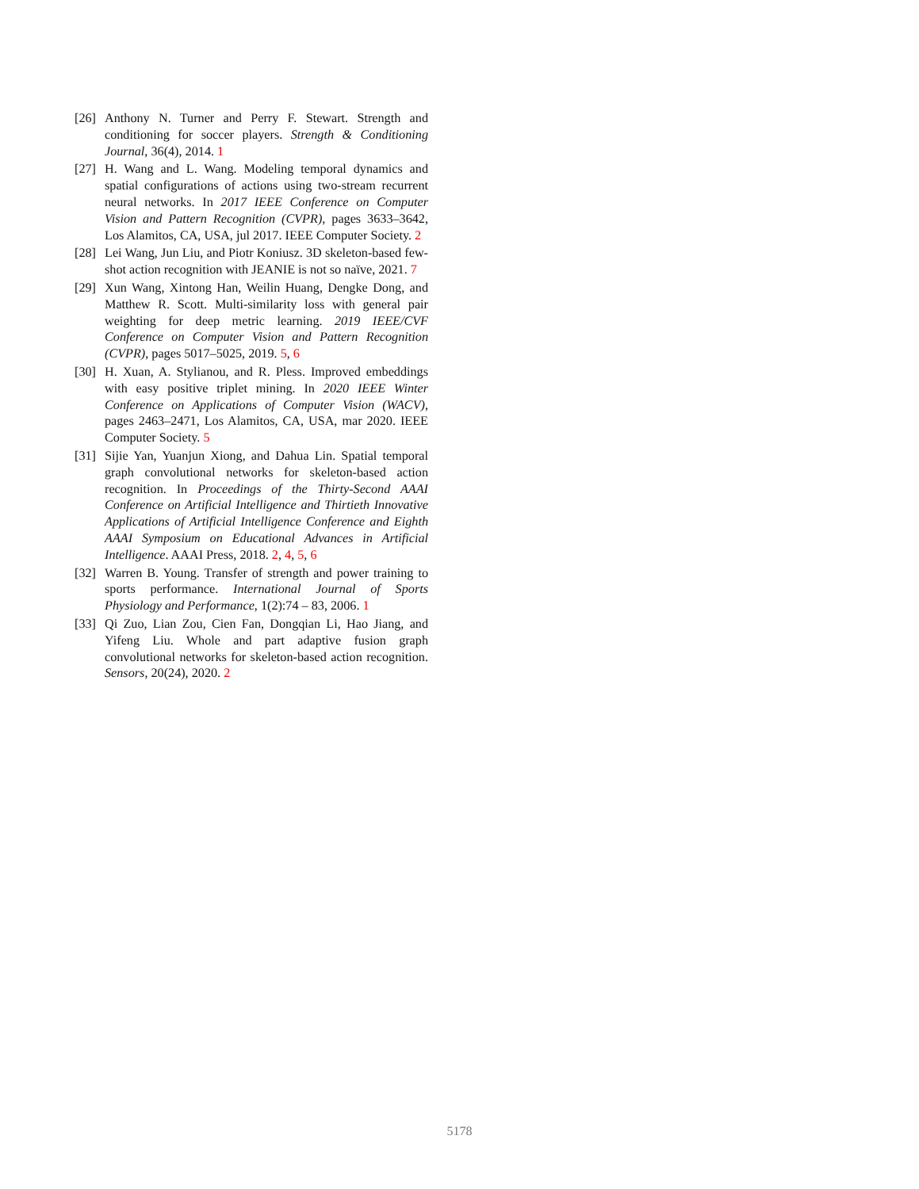[26] Anthony N. Turner and Perry F. Stewart. Strength and conditioning for soccer players. Strength & Conditioning Journal, 36(4), 2014. 1
[27] H. Wang and L. Wang. Modeling temporal dynamics and spatial configurations of actions using two-stream recurrent neural networks. In 2017 IEEE Conference on Computer Vision and Pattern Recognition (CVPR), pages 3633–3642, Los Alamitos, CA, USA, jul 2017. IEEE Computer Society. 2
[28] Lei Wang, Jun Liu, and Piotr Koniusz. 3D skeleton-based few-shot action recognition with JEANIE is not so naïve, 2021. 7
[29] Xun Wang, Xintong Han, Weilin Huang, Dengke Dong, and Matthew R. Scott. Multi-similarity loss with general pair weighting for deep metric learning. 2019 IEEE/CVF Conference on Computer Vision and Pattern Recognition (CVPR), pages 5017–5025, 2019. 5, 6
[30] H. Xuan, A. Stylianou, and R. Pless. Improved embeddings with easy positive triplet mining. In 2020 IEEE Winter Conference on Applications of Computer Vision (WACV), pages 2463–2471, Los Alamitos, CA, USA, mar 2020. IEEE Computer Society. 5
[31] Sijie Yan, Yuanjun Xiong, and Dahua Lin. Spatial temporal graph convolutional networks for skeleton-based action recognition. In Proceedings of the Thirty-Second AAAI Conference on Artificial Intelligence and Thirtieth Innovative Applications of Artificial Intelligence Conference and Eighth AAAI Symposium on Educational Advances in Artificial Intelligence. AAAI Press, 2018. 2, 4, 5, 6
[32] Warren B. Young. Transfer of strength and power training to sports performance. International Journal of Sports Physiology and Performance, 1(2):74 – 83, 2006. 1
[33] Qi Zuo, Lian Zou, Cien Fan, Dongqian Li, Hao Jiang, and Yifeng Liu. Whole and part adaptive fusion graph convolutional networks for skeleton-based action recognition. Sensors, 20(24), 2020. 2
5178